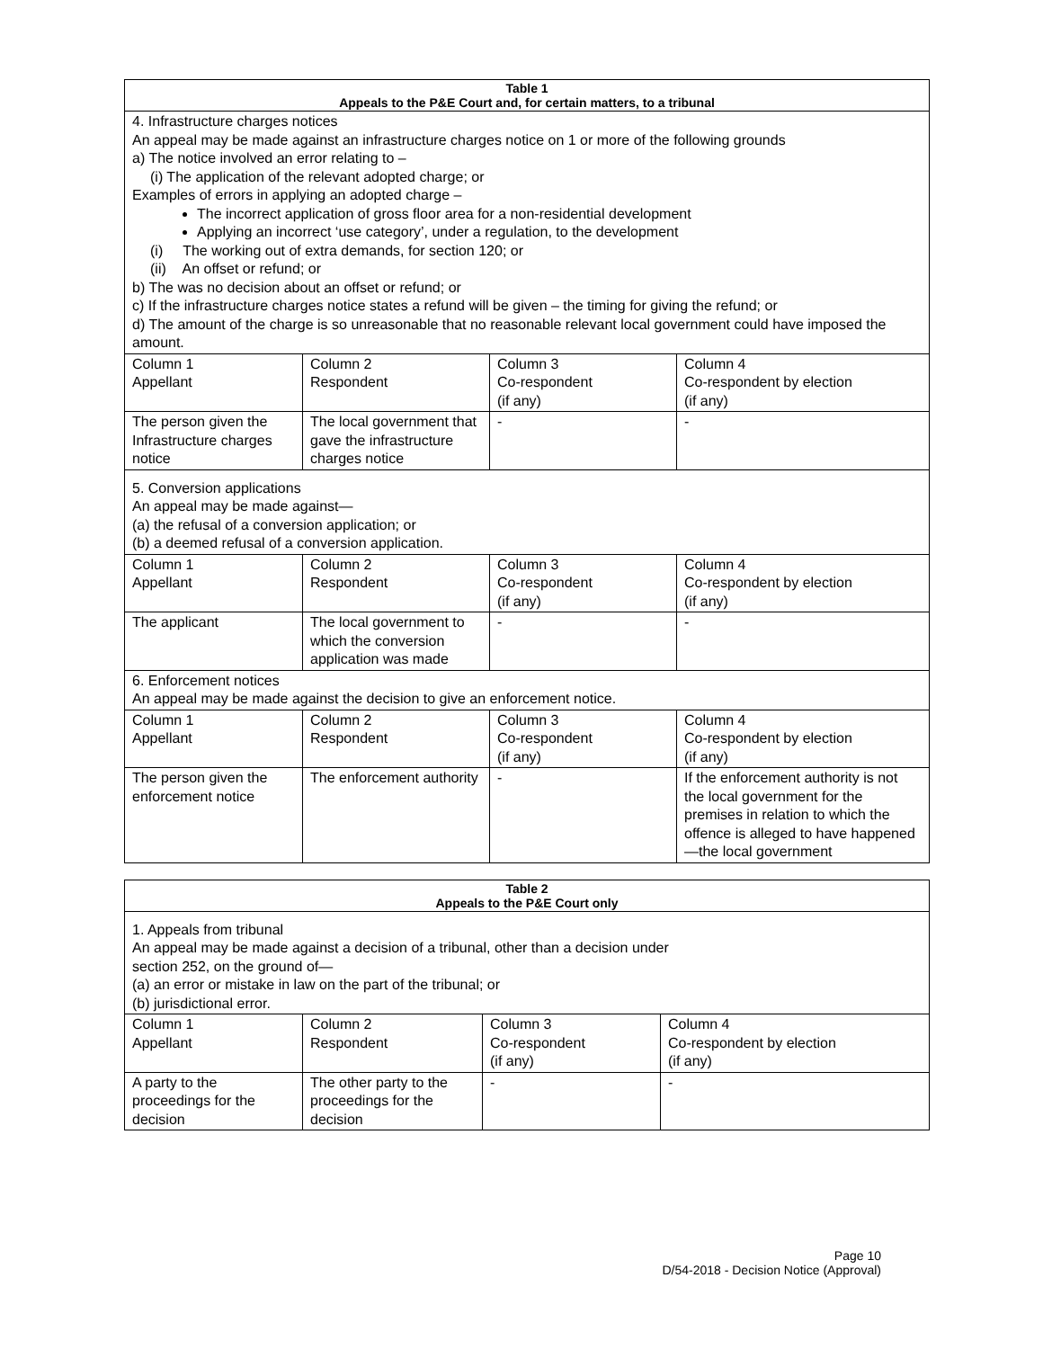| Table 1 Appeals to the P&E Court and, for certain matters, to a tribunal | | | |
| --- | --- | --- | --- |
| 4. Infrastructure charges notices An appeal may be made against an infrastructure charges notice on 1 or more of the following grounds a) The notice involved an error relating to – (i) The application of the relevant adopted charge; or Examples of errors in applying an adopted charge – The incorrect application of gross floor area for a non-residential development Applying an incorrect ‘use category’, under a regulation, to the development (i) The working out of extra demands, for section 120; or (ii) An offset or refund; or b) The was no decision about an offset or refund; or c) If the infrastructure charges notice states a refund will be given – the timing for giving the refund; or d) The amount of the charge is so unreasonable that no reasonable relevant local government could have imposed the amount. | | | |
| Column 1 Appellant | Column 2 Respondent | Column 3 Co-respondent (if any) | Column 4 Co-respondent by election (if any) |
| The person given the Infrastructure charges notice | The local government that gave the infrastructure charges notice | - | - |
| 5. Conversion applications An appeal may be made against— (a) the refusal of a conversion application; or (b) a deemed refusal of a conversion application. | | | |
| Column 1 Appellant | Column 2 Respondent | Column 3 Co-respondent (if any) | Column 4 Co-respondent by election (if any) |
| The applicant | The local government to which the conversion application was made | - | - |
| 6. Enforcement notices An appeal may be made against the decision to give an enforcement notice. | | | |
| Column 1 Appellant | Column 2 Respondent | Column 3 Co-respondent (if any) | Column 4 Co-respondent by election (if any) |
| The person given the enforcement notice | The enforcement authority | - | If the enforcement authority is not the local government for the premises in relation to which the offence is alleged to have happened—the local government |
| Table 2 Appeals to the P&E Court only | | | |
| --- | --- | --- | --- |
| 1. Appeals from tribunal An appeal may be made against a decision of a tribunal, other than a decision under section 252, on the ground of— (a) an error or mistake in law on the part of the tribunal; or (b) jurisdictional error. | | | |
| Column 1 Appellant | Column 2 Respondent | Column 3 Co-respondent (if any) | Column 4 Co-respondent by election (if any) |
| A party to the proceedings for the decision | The other party to the proceedings for the decision | - | - |
Page 10
D/54-2018 - Decision Notice (Approval)